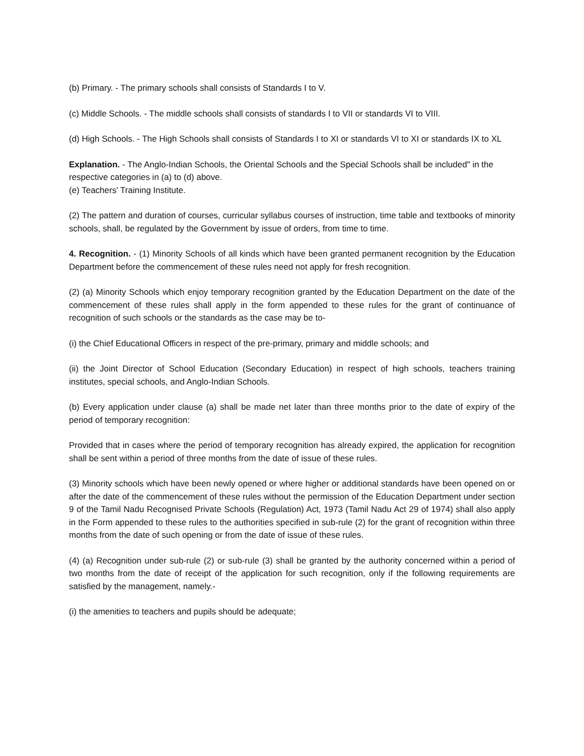(b) Primary. - The primary schools shall consists of Standards I to V.
(c) Middle Schools. - The middle schools shall consists of standards I to VII or standards VI to VIII.
(d) High Schools. - The High Schools shall consists of Standards I to XI or standards VI to XI or standards IX to XL
Explanation. - The Anglo-Indian Schools, the Oriental Schools and the Special Schools shall be included" in the respective categories in (a) to (d) above.
(e) Teachers' Training Institute.
(2) The pattern and duration of courses, curricular syllabus courses of instruction, time table and textbooks of minority schools, shall, be regulated by the Government by issue of orders, from time to time.
4. Recognition. - (1) Minority Schools of all kinds which have been granted permanent recognition by the Education Department before the commencement of these rules need not apply for fresh recognition.
(2) (a) Minority Schools which enjoy temporary recognition granted by the Education Department on the date of the commencement of these rules shall apply in the form appended to these rules for the grant of continuance of recognition of such schools or the standards as the case may be to-
(i) the Chief Educational Officers in respect of the pre-primary, primary and middle schools; and
(ii) the Joint Director of School Education (Secondary Education) in respect of high schools, teachers training institutes, special schools, and Anglo-Indian Schools.
(b) Every application under clause (a) shall be made net later than three months prior to the date of expiry of the period of temporary recognition:
Provided that in cases where the period of temporary recognition has already expired, the application for recognition shall be sent within a period of three months from the date of issue of these rules.
(3) Minority schools which have been newly opened or where higher or additional standards have been opened on or after the date of the commencement of these rules without the permission of the Education Department under section 9 of the Tamil Nadu Recognised Private Schools (Regulation) Act, 1973 (Tamil Nadu Act 29 of 1974) shall also apply in the Form appended to these rules to the authorities specified in sub-rule (2) for the grant of recognition within three months from the date of such opening or from the date of issue of these rules.
(4) (a) Recognition under sub-rule (2) or sub-rule (3) shall be granted by the authority concerned within a period of two months from the date of receipt of the application for such recognition, only if the following requirements are satisfied by the management, namely.-
(i) the amenities to teachers and pupils should be adequate;